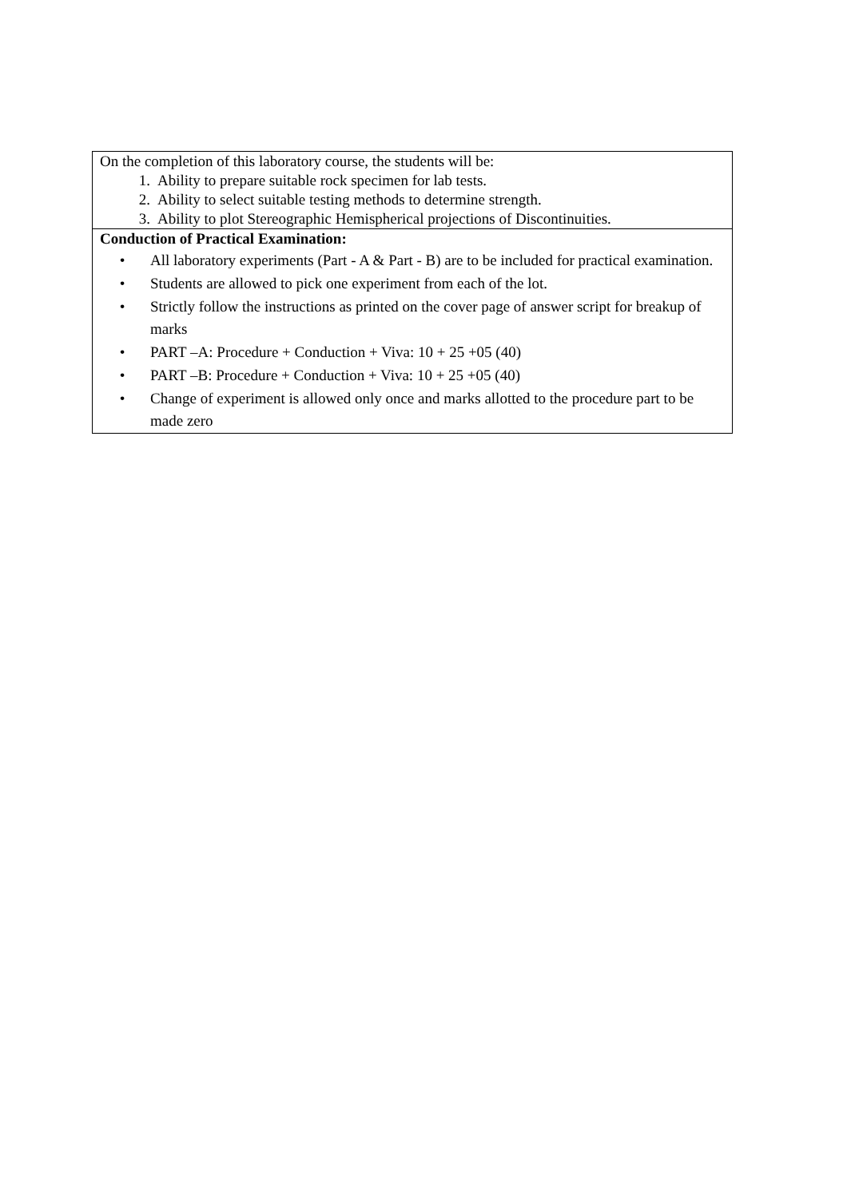| On the completion of this laboratory course, the students will be: 1. Ability to prepare suitable rock specimen for lab tests. 2. Ability to select suitable testing methods to determine strength. 3. Ability to plot Stereographic Hemispherical projections of Discontinuities. |
| Conduction of Practical Examination: • All laboratory experiments (Part - A & Part - B) are to be included for practical examination. • Students are allowed to pick one experiment from each of the lot. • Strictly follow the instructions as printed on the cover page of answer script for breakup of marks • PART –A: Procedure + Conduction + Viva: 10 + 25 +05 (40) • PART –B: Procedure + Conduction + Viva: 10 + 25 +05 (40) • Change of experiment is allowed only once and marks allotted to the procedure part to be made zero |